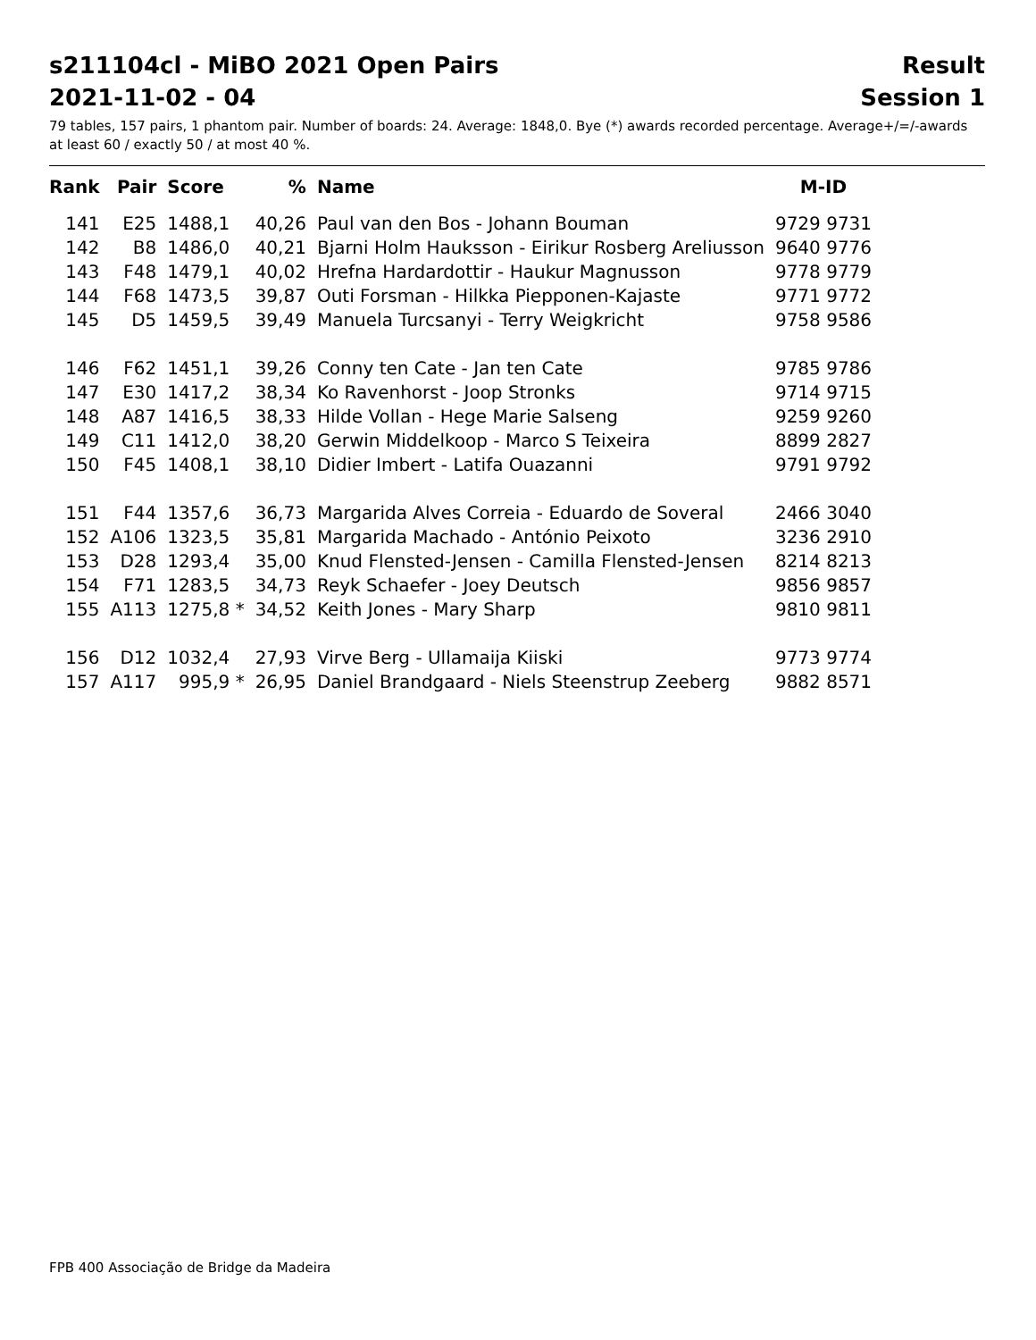s211104cl - MiBO 2021 Open Pairs Result
2021-11-02 - 04 Session 1
79 tables, 157 pairs, 1 phantom pair. Number of boards: 24. Average: 1848,0. Bye (*) awards recorded percentage. Average+/=/-awards at least 60 / exactly 50 / at most 40 %.
| Rank | Pair | Score | % | Name | M-ID |
| --- | --- | --- | --- | --- | --- |
| 141 | E25 | 1488,1 | 40,26 | Paul van den Bos - Johann Bouman | 9729 9731 |
| 142 | B8 | 1486,0 | 40,21 | Bjarni Holm Hauksson - Eirikur Rosberg Areliusson | 9640 9776 |
| 143 | F48 | 1479,1 | 40,02 | Hrefna Hardardottir - Haukur Magnusson | 9778 9779 |
| 144 | F68 | 1473,5 | 39,87 | Outi Forsman - Hilkka Piepponen-Kajaste | 9771 9772 |
| 145 | D5 | 1459,5 | 39,49 | Manuela Turcsanyi - Terry Weigkricht | 9758 9586 |
| 146 | F62 | 1451,1 | 39,26 | Conny ten Cate - Jan ten Cate | 9785 9786 |
| 147 | E30 | 1417,2 | 38,34 | Ko Ravenhorst - Joop Stronks | 9714 9715 |
| 148 | A87 | 1416,5 | 38,33 | Hilde Vollan - Hege Marie Salseng | 9259 9260 |
| 149 | C11 | 1412,0 | 38,20 | Gerwin Middelkoop - Marco S Teixeira | 8899 2827 |
| 150 | F45 | 1408,1 | 38,10 | Didier Imbert - Latifa Ouazanni | 9791 9792 |
| 151 | F44 | 1357,6 | 36,73 | Margarida Alves Correia - Eduardo de Soveral | 2466 3040 |
| 152 | A106 | 1323,5 | 35,81 | Margarida Machado - António Peixoto | 3236 2910 |
| 153 | D28 | 1293,4 | 35,00 | Knud Flensted-Jensen - Camilla Flensted-Jensen | 8214 8213 |
| 154 | F71 | 1283,5 | 34,73 | Reyk Schaefer - Joey Deutsch | 9856 9857 |
| 155 | A113 | 1275,8 * | 34,52 | Keith Jones - Mary Sharp | 9810 9811 |
| 156 | D12 | 1032,4 | 27,93 | Virve Berg - Ullamaija Kiiski | 9773 9774 |
| 157 | A117 | 995,9 * | 26,95 | Daniel Brandgaard - Niels Steenstrup Zeeberg | 9882 8571 |
FPB 400 Associação de Bridge da Madeira